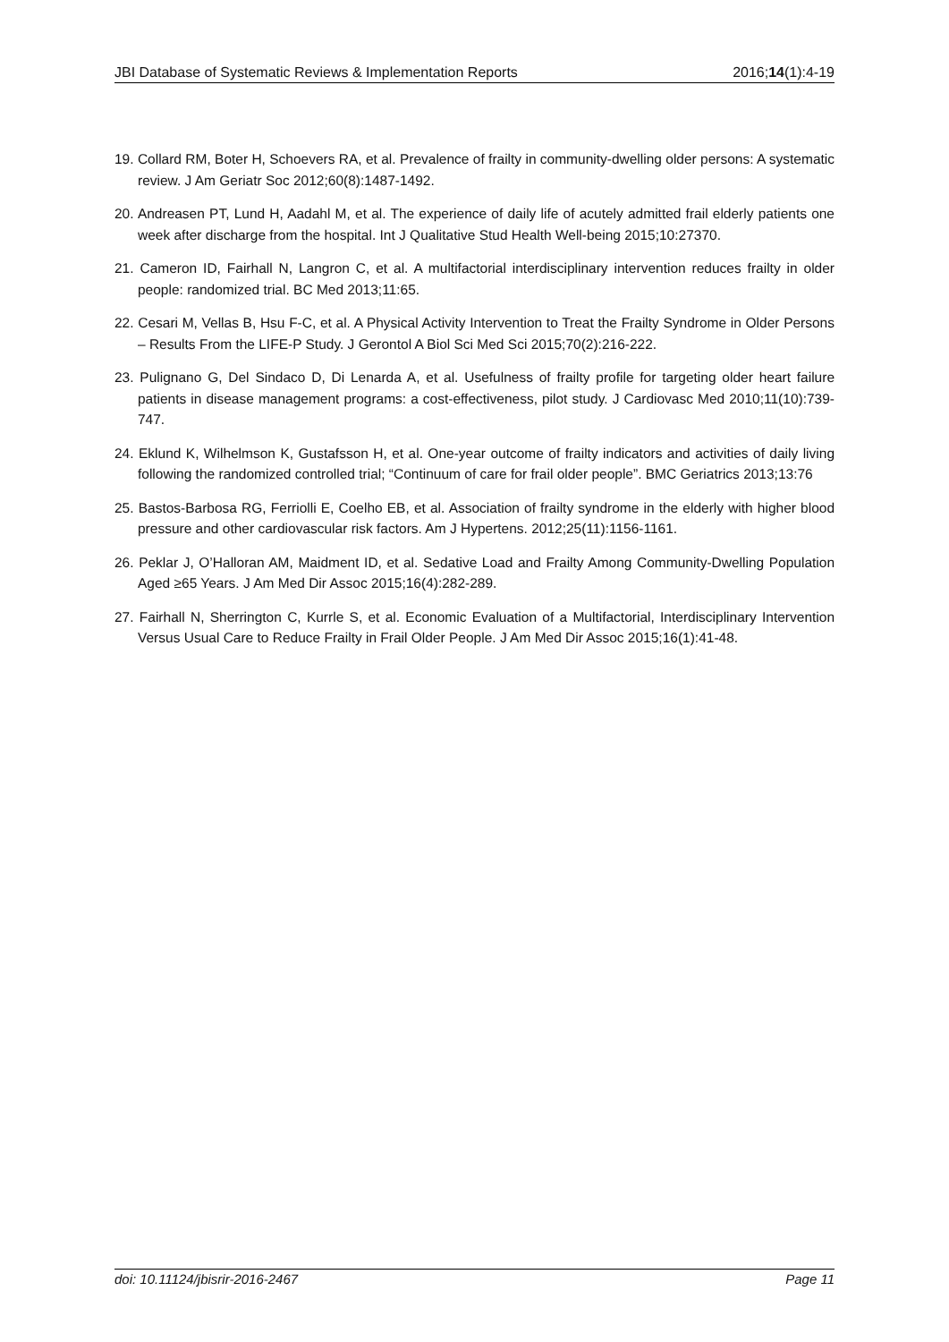JBI Database of Systematic Reviews & Implementation Reports 2016;14(1):4-19
19. Collard RM, Boter H, Schoevers RA, et al. Prevalence of frailty in community-dwelling older persons: A systematic review. J Am Geriatr Soc 2012;60(8):1487-1492.
20. Andreasen PT, Lund H, Aadahl M, et al. The experience of daily life of acutely admitted frail elderly patients one week after discharge from the hospital. Int J Qualitative Stud Health Well-being 2015;10:27370.
21. Cameron ID, Fairhall N, Langron C, et al. A multifactorial interdisciplinary intervention reduces frailty in older people: randomized trial. BC Med 2013;11:65.
22. Cesari M, Vellas B, Hsu F-C, et al. A Physical Activity Intervention to Treat the Frailty Syndrome in Older Persons – Results From the LIFE-P Study. J Gerontol A Biol Sci Med Sci 2015;70(2):216-222.
23. Pulignano G, Del Sindaco D, Di Lenarda A, et al. Usefulness of frailty profile for targeting older heart failure patients in disease management programs: a cost-effectiveness, pilot study. J Cardiovasc Med 2010;11(10):739-747.
24. Eklund K, Wilhelmson K, Gustafsson H, et al. One-year outcome of frailty indicators and activities of daily living following the randomized controlled trial; “Continuum of care for frail older people”. BMC Geriatrics 2013;13:76
25. Bastos-Barbosa RG, Ferriolli E, Coelho EB, et al. Association of frailty syndrome in the elderly with higher blood pressure and other cardiovascular risk factors. Am J Hypertens. 2012;25(11):1156-1161.
26. Peklar J, O’Halloran AM, Maidment ID, et al. Sedative Load and Frailty Among Community-Dwelling Population Aged ≥65 Years. J Am Med Dir Assoc 2015;16(4):282-289.
27. Fairhall N, Sherrington C, Kurrle S, et al. Economic Evaluation of a Multifactorial, Interdisciplinary Intervention Versus Usual Care to Reduce Frailty in Frail Older People. J Am Med Dir Assoc 2015;16(1):41-48.
doi: 10.11124/jbisrir-2016-2467 Page 11